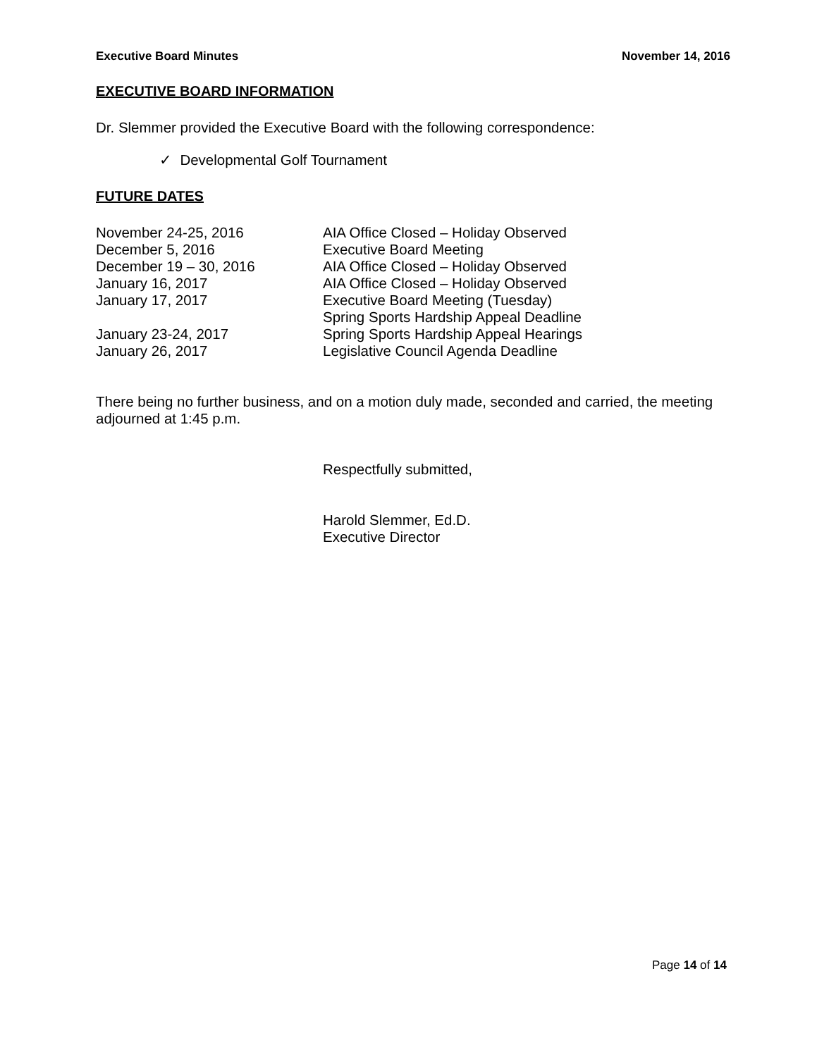Executive Board Minutes November 14, 2016
EXECUTIVE BOARD INFORMATION
Dr. Slemmer provided the Executive Board with the following correspondence:
✓ Developmental Golf Tournament
FUTURE DATES
| November 24-25, 2016 | AIA Office Closed – Holiday Observed |
| December 5, 2016 | Executive Board Meeting |
| December 19 – 30, 2016 | AIA Office Closed – Holiday Observed |
| January 16, 2017 | AIA Office Closed – Holiday Observed |
| January 17, 2017 | Executive Board Meeting (Tuesday) Spring Sports Hardship Appeal Deadline |
| January 23-24, 2017 | Spring Sports Hardship Appeal Hearings |
| January 26, 2017 | Legislative Council Agenda Deadline |
There being no further business, and on a motion duly made, seconded and carried, the meeting adjourned at 1:45 p.m.
Respectfully submitted,
Harold Slemmer, Ed.D.
Executive Director
Page 14 of 14